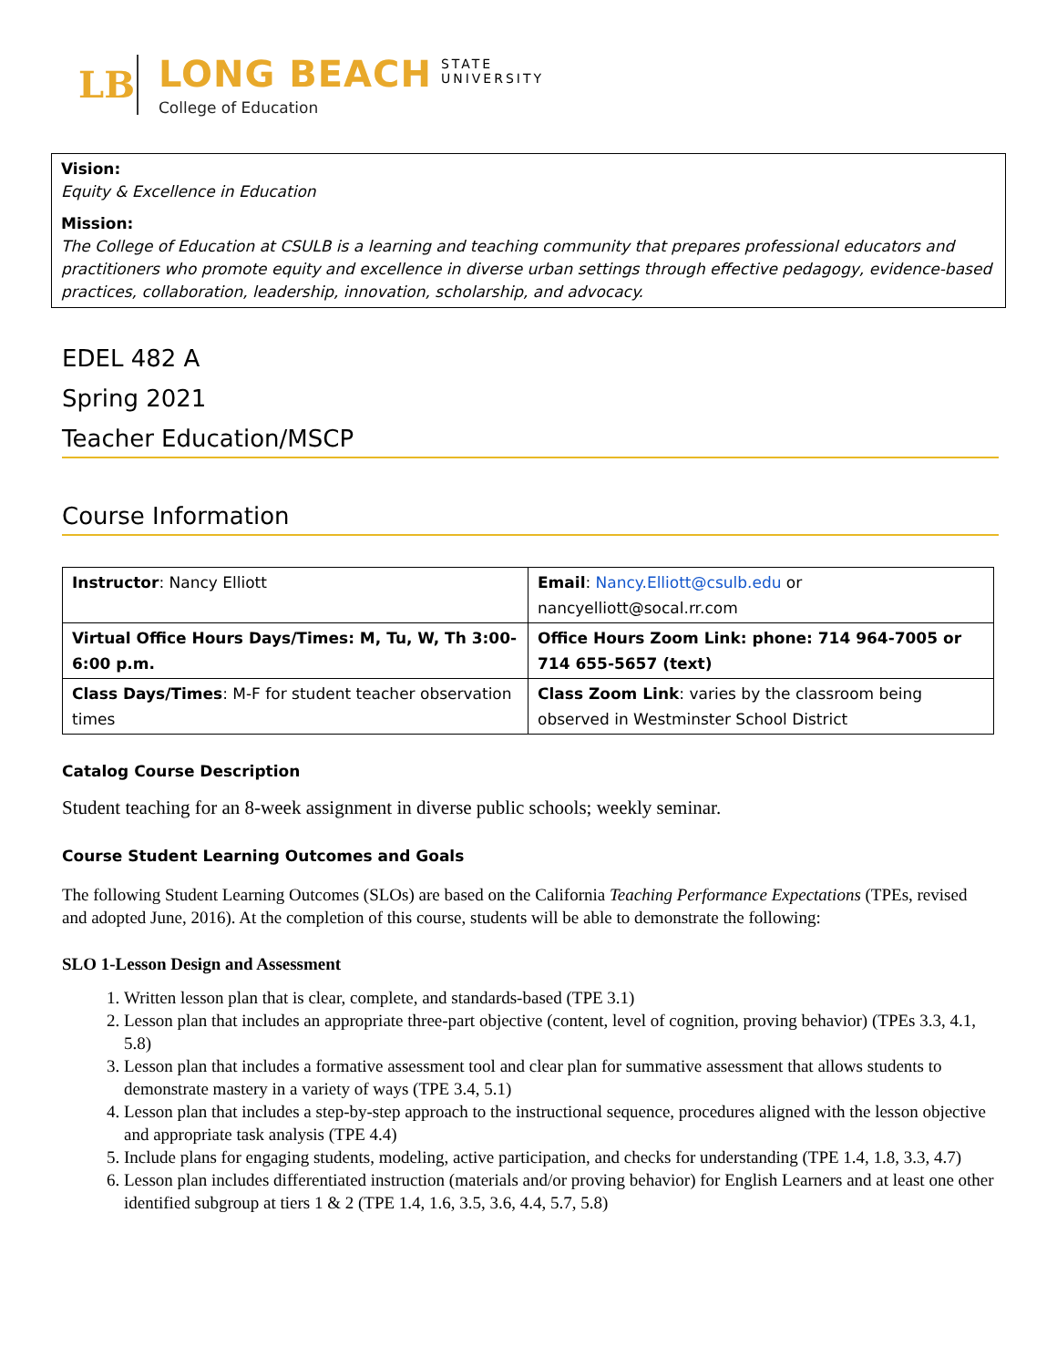LB
LONG BEACH STATE
UNIVERSITY
College of Education
Vision:
Equity & Excellence in Education
Mission:
The College of Education at CSULB is a learning and teaching community that prepares professional educators and practitioners who promote equity and excellence in diverse urban settings through effective pedagogy, evidence-based practices, collaboration, leadership, innovation, scholarship, and advocacy.
EDEL 482 A
Spring 2021
Teacher Education/MSCP
Course Information
| Instructor : Nancy Elliott | Email : Nancy.Elliott@csulb.edu or nancyelliott@socal.rr.com |
| Virtual Office Hours Days/Times: M, Tu, W, Th 3:00-6:00 p.m. | Office Hours Zoom Link: phone: 714 964-7005 or 714 655-5657 (text) |
| Class Days/Times : M-F for student teacher observation times | Class Zoom Link : varies by the classroom being observed in Westminster School District |
Catalog Course Description
Student teaching for an 8-week assignment in diverse public schools; weekly seminar.
Course Student Learning Outcomes and Goals
The following Student Learning Outcomes (SLOs) are based on the California Teaching Performance Expectations (TPEs, revised and adopted June, 2016). At the completion of this course, students will be able to demonstrate the following:
SLO 1-Lesson Design and Assessment
1. Written lesson plan that is clear, complete, and standards-based (TPE 3.1)
2. Lesson plan that includes an appropriate three-part objective (content, level of cognition, proving behavior) (TPEs 3.3, 4.1, 5.8)
3. Lesson plan that includes a formative assessment tool and clear plan for summative assessment that allows students to demonstrate mastery in a variety of ways (TPE 3.4, 5.1)
4. Lesson plan that includes a step-by-step approach to the instructional sequence, procedures aligned with the lesson objective and appropriate task analysis (TPE 4.4)
5. Include plans for engaging students, modeling, active participation, and checks for understanding (TPE 1.4, 1.8, 3.3, 4.7)
6. Lesson plan includes differentiated instruction (materials and/or proving behavior) for English Learners and at least one other identified subgroup at tiers 1 & 2 (TPE 1.4, 1.6, 3.5, 3.6, 4.4, 5.7, 5.8)